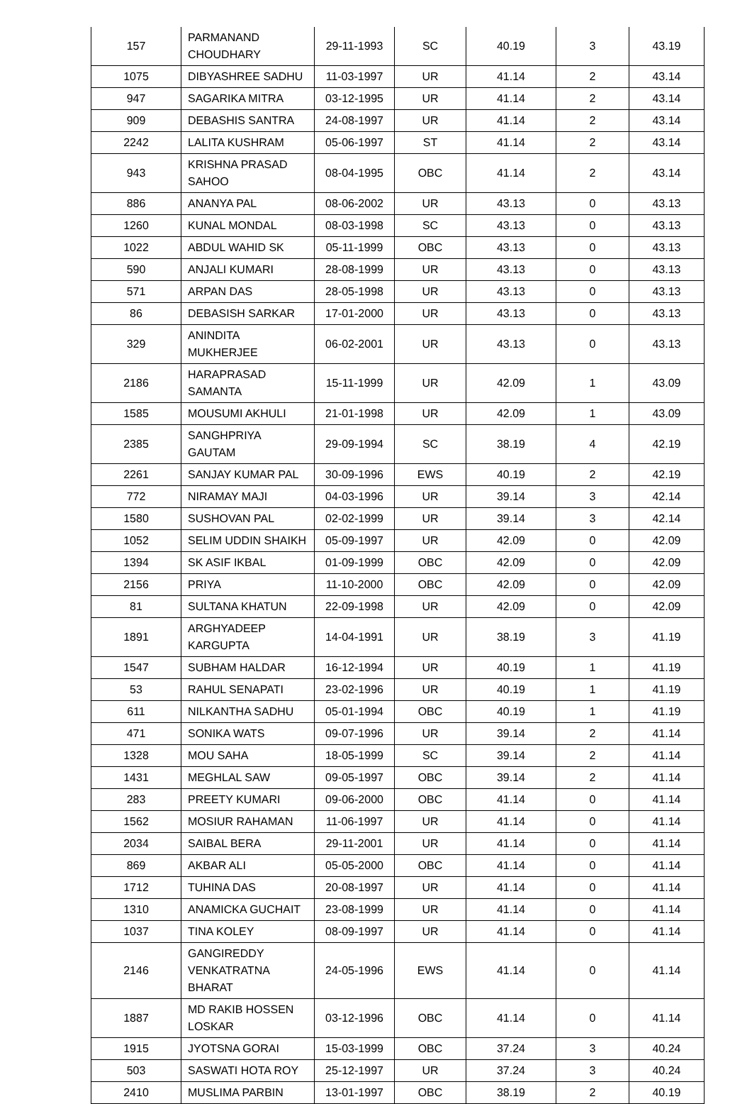| 157 | PARMANAND CHOUDHARY | 29-11-1993 | SC | 40.19 | 3 | 43.19 |
| 1075 | DIBYASHREE SADHU | 11-03-1997 | UR | 41.14 | 2 | 43.14 |
| 947 | SAGARIKA MITRA | 03-12-1995 | UR | 41.14 | 2 | 43.14 |
| 909 | DEBASHIS SANTRA | 24-08-1997 | UR | 41.14 | 2 | 43.14 |
| 2242 | LALITA KUSHRAM | 05-06-1997 | ST | 41.14 | 2 | 43.14 |
| 943 | KRISHNA PRASAD SAHOO | 08-04-1995 | OBC | 41.14 | 2 | 43.14 |
| 886 | ANANYA PAL | 08-06-2002 | UR | 43.13 | 0 | 43.13 |
| 1260 | KUNAL MONDAL | 08-03-1998 | SC | 43.13 | 0 | 43.13 |
| 1022 | ABDUL WAHID SK | 05-11-1999 | OBC | 43.13 | 0 | 43.13 |
| 590 | ANJALI KUMARI | 28-08-1999 | UR | 43.13 | 0 | 43.13 |
| 571 | ARPAN DAS | 28-05-1998 | UR | 43.13 | 0 | 43.13 |
| 86 | DEBASISH SARKAR | 17-01-2000 | UR | 43.13 | 0 | 43.13 |
| 329 | ANINDITA MUKHERJEE | 06-02-2001 | UR | 43.13 | 0 | 43.13 |
| 2186 | HARAPRASAD SAMANTA | 15-11-1999 | UR | 42.09 | 1 | 43.09 |
| 1585 | MOUSUMI AKHULI | 21-01-1998 | UR | 42.09 | 1 | 43.09 |
| 2385 | SANGHPRIYA GAUTAM | 29-09-1994 | SC | 38.19 | 4 | 42.19 |
| 2261 | SANJAY KUMAR PAL | 30-09-1996 | EWS | 40.19 | 2 | 42.19 |
| 772 | NIRAMAY MAJI | 04-03-1996 | UR | 39.14 | 3 | 42.14 |
| 1580 | SUSHOVAN PAL | 02-02-1999 | UR | 39.14 | 3 | 42.14 |
| 1052 | SELIM UDDIN SHAIKH | 05-09-1997 | UR | 42.09 | 0 | 42.09 |
| 1394 | SK ASIF IKBAL | 01-09-1999 | OBC | 42.09 | 0 | 42.09 |
| 2156 | PRIYA | 11-10-2000 | OBC | 42.09 | 0 | 42.09 |
| 81 | SULTANA KHATUN | 22-09-1998 | UR | 42.09 | 0 | 42.09 |
| 1891 | ARGHYADEEP KARGUPTA | 14-04-1991 | UR | 38.19 | 3 | 41.19 |
| 1547 | SUBHAM HALDAR | 16-12-1994 | UR | 40.19 | 1 | 41.19 |
| 53 | RAHUL SENAPATI | 23-02-1996 | UR | 40.19 | 1 | 41.19 |
| 611 | NILKANTHA SADHU | 05-01-1994 | OBC | 40.19 | 1 | 41.19 |
| 471 | SONIKA WATS | 09-07-1996 | UR | 39.14 | 2 | 41.14 |
| 1328 | MOU SAHA | 18-05-1999 | SC | 39.14 | 2 | 41.14 |
| 1431 | MEGHLAL SAW | 09-05-1997 | OBC | 39.14 | 2 | 41.14 |
| 283 | PREETY KUMARI | 09-06-2000 | OBC | 41.14 | 0 | 41.14 |
| 1562 | MOSIUR RAHAMAN | 11-06-1997 | UR | 41.14 | 0 | 41.14 |
| 2034 | SAIBAL BERA | 29-11-2001 | UR | 41.14 | 0 | 41.14 |
| 869 | AKBAR ALI | 05-05-2000 | OBC | 41.14 | 0 | 41.14 |
| 1712 | TUHINA DAS | 20-08-1997 | UR | 41.14 | 0 | 41.14 |
| 1310 | ANAMICKA GUCHAIT | 23-08-1999 | UR | 41.14 | 0 | 41.14 |
| 1037 | TINA KOLEY | 08-09-1997 | UR | 41.14 | 0 | 41.14 |
| 2146 | GANGIREDDY VENKATRATNA BHARAT | 24-05-1996 | EWS | 41.14 | 0 | 41.14 |
| 1887 | MD RAKIB HOSSEN LOSKAR | 03-12-1996 | OBC | 41.14 | 0 | 41.14 |
| 1915 | JYOTSNA GORAI | 15-03-1999 | OBC | 37.24 | 3 | 40.24 |
| 503 | SASWATI HOTA ROY | 25-12-1997 | UR | 37.24 | 3 | 40.24 |
| 2410 | MUSLIMA PARBIN | 13-01-1997 | OBC | 38.19 | 2 | 40.19 |